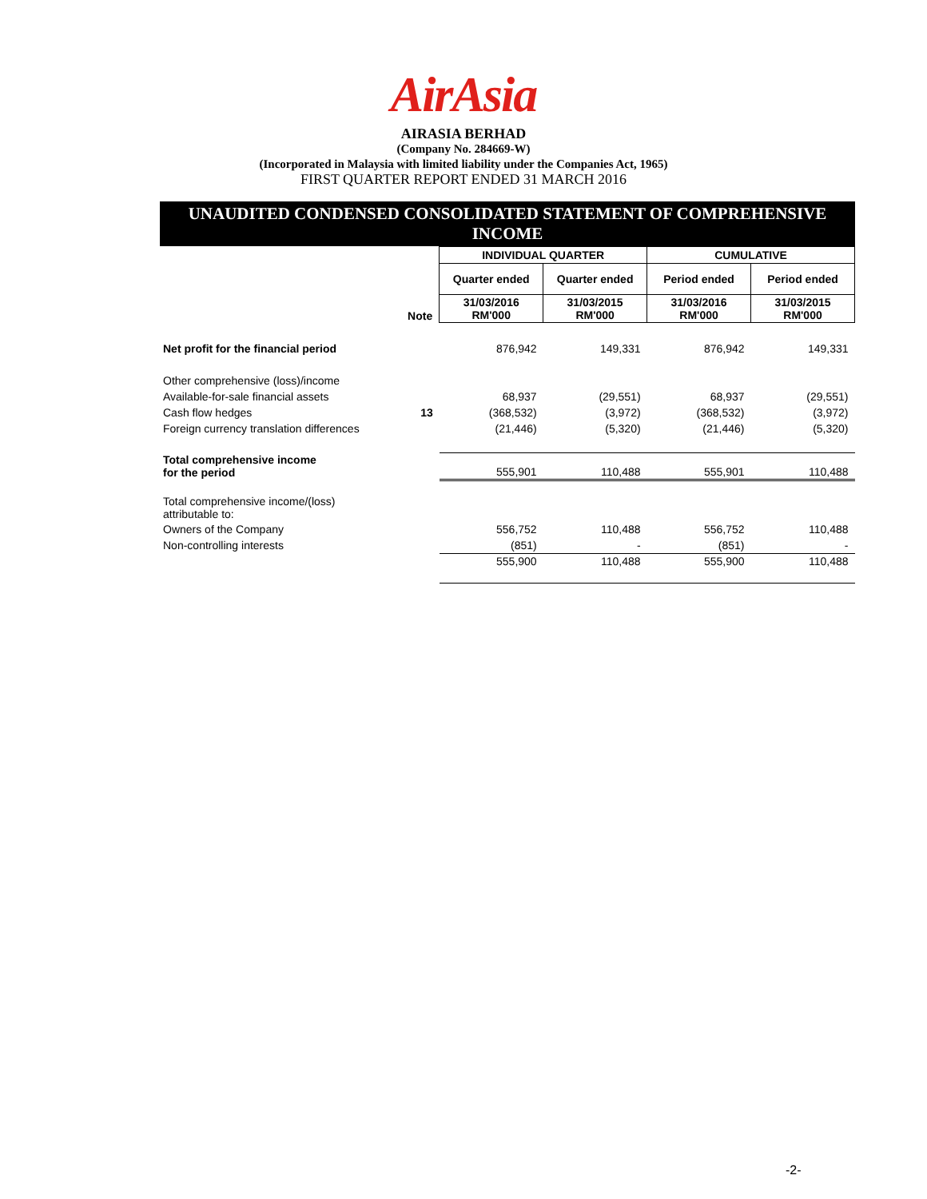AirAsia
AIRASIA BERHAD
(Company No. 284669-W)
(Incorporated in Malaysia with limited liability under the Companies Act, 1965)
FIRST QUARTER REPORT ENDED 31 MARCH 2016
UNAUDITED CONDENSED CONSOLIDATED STATEMENT OF COMPREHENSIVE
INCOME
| | | INDIVIDUAL QUARTER | | CUMULATIVE | |
| | | Quarter ended | Quarter ended | Period ended | Period ended |
| | Note | 31/03/2016 RM'000 | 31/03/2015 RM'000 | 31/03/2016 RM'000 | 31/03/2015 RM'000 |
| Net profit for the financial period | | 876,942 | 149,331 | 876,942 | 149,331 |
| Other comprehensive (loss)/income | | | | | |
| Available-for-sale financial assets | | 68,937 | (29,551) | 68,937 | (29,551) |
| Cash flow hedges | 13 | (368,532) | (3,972) | (368,532) | (3,972) |
| Foreign currency translation differences | | (21,446) | (5,320) | (21,446) | (5,320) |
| Total comprehensive income for the period | | 555,901 | 110,488 | 555,901 | 110,488 |
| Total comprehensive income/(loss) attributable to: | | | | | |
| Owners of the Company | | 556,752 | 110,488 | 556,752 | 110,488 |
| Non-controlling interests | | (851) | - | (851) | - |
| | | 555,900 | 110,488 | 555,900 | 110,488 |
-2-